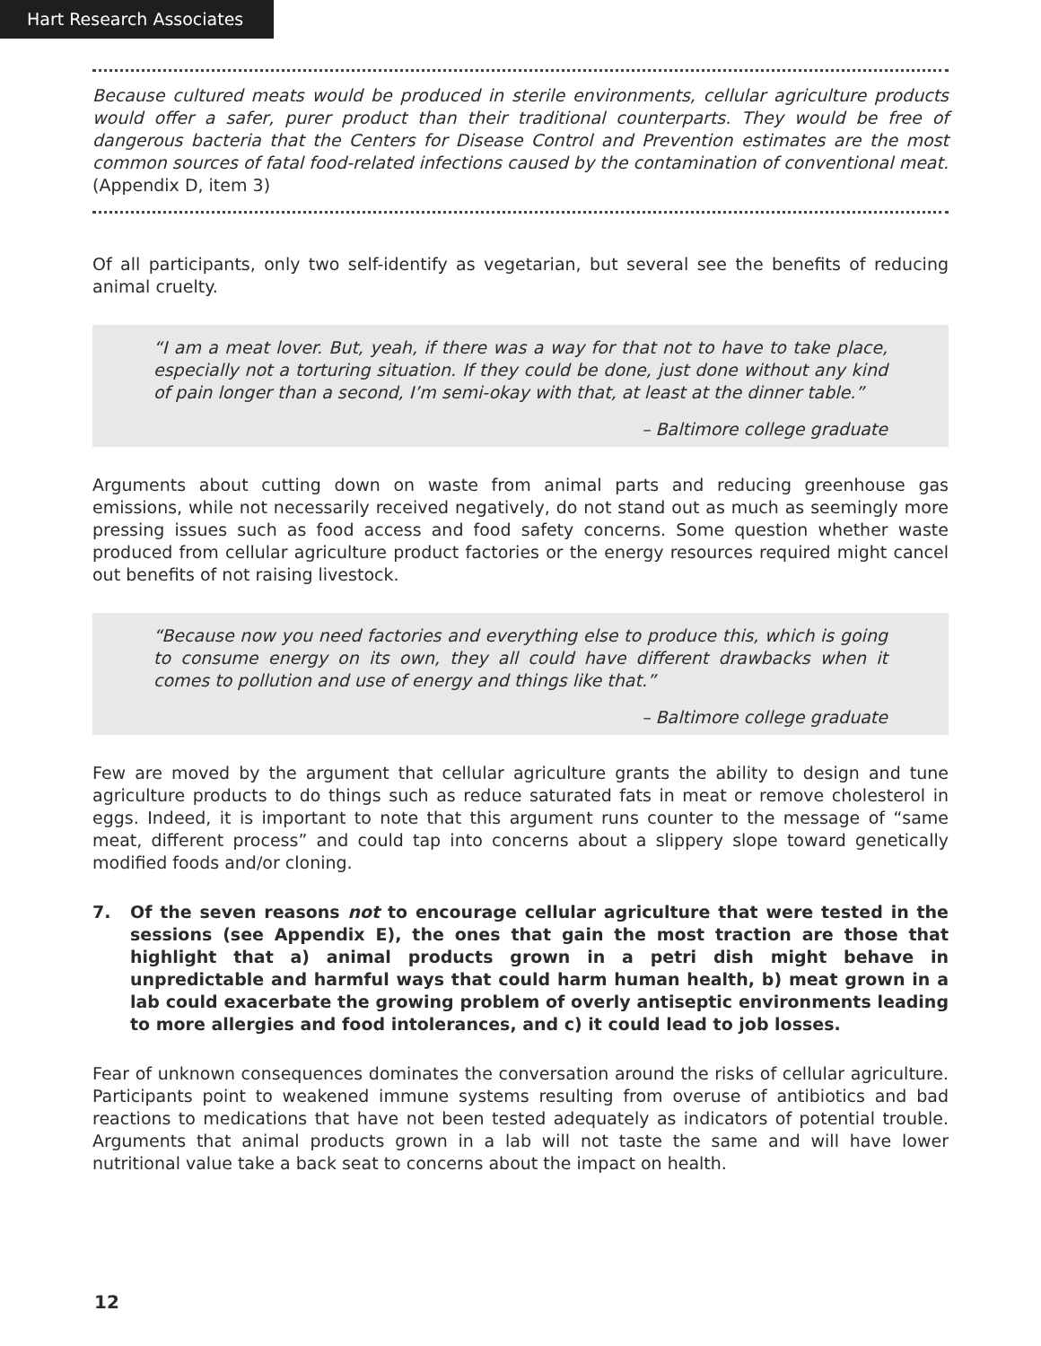Hart Research Associates
Because cultured meats would be produced in sterile environments, cellular agriculture products would offer a safer, purer product than their traditional counterparts. They would be free of dangerous bacteria that the Centers for Disease Control and Prevention estimates are the most common sources of fatal food-related infections caused by the contamination of conventional meat. (Appendix D, item 3)
Of all participants, only two self-identify as vegetarian, but several see the benefits of reducing animal cruelty.
“I am a meat lover. But, yeah, if there was a way for that not to have to take place, especially not a torturing situation. If they could be done, just done without any kind of pain longer than a second, I’m semi-okay with that, at least at the dinner table.”
– Baltimore college graduate
Arguments about cutting down on waste from animal parts and reducing greenhouse gas emissions, while not necessarily received negatively, do not stand out as much as seemingly more pressing issues such as food access and food safety concerns. Some question whether waste produced from cellular agriculture product factories or the energy resources required might cancel out benefits of not raising livestock.
“Because now you need factories and everything else to produce this, which is going to consume energy on its own, they all could have different drawbacks when it comes to pollution and use of energy and things like that.”
– Baltimore college graduate
Few are moved by the argument that cellular agriculture grants the ability to design and tune agriculture products to do things such as reduce saturated fats in meat or remove cholesterol in eggs. Indeed, it is important to note that this argument runs counter to the message of “same meat, different process” and could tap into concerns about a slippery slope toward genetically modified foods and/or cloning.
7. Of the seven reasons not to encourage cellular agriculture that were tested in the sessions (see Appendix E), the ones that gain the most traction are those that highlight that a) animal products grown in a petri dish might behave in unpredictable and harmful ways that could harm human health, b) meat grown in a lab could exacerbate the growing problem of overly antiseptic environments leading to more allergies and food intolerances, and c) it could lead to job losses.
Fear of unknown consequences dominates the conversation around the risks of cellular agriculture. Participants point to weakened immune systems resulting from overuse of antibiotics and bad reactions to medications that have not been tested adequately as indicators of potential trouble. Arguments that animal products grown in a lab will not taste the same and will have lower nutritional value take a back seat to concerns about the impact on health.
12